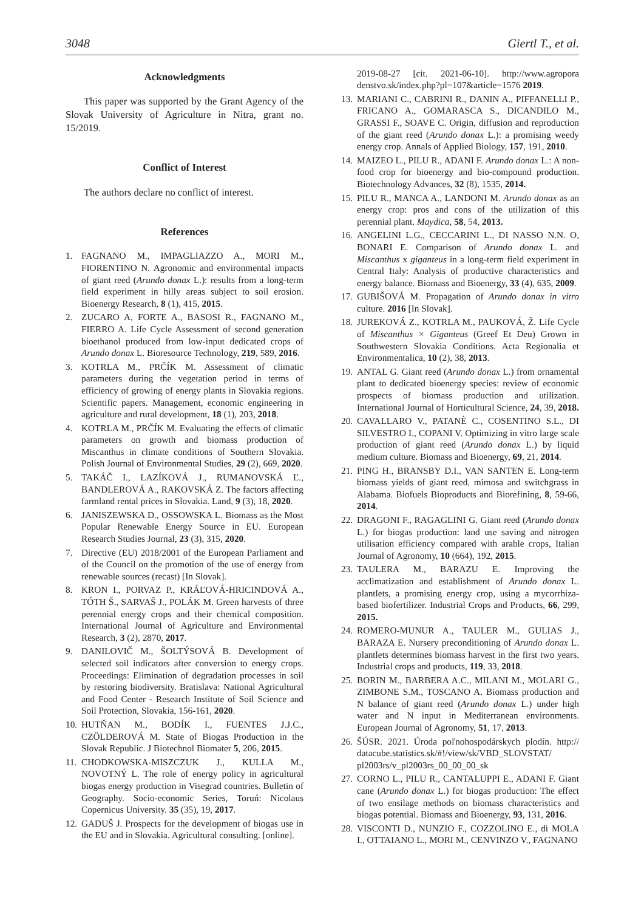3048 Giertl T., et al.
Acknowledgments
This paper was supported by the Grant Agency of the Slovak University of Agriculture in Nitra, grant no. 15/2019.
Conflict of Interest
The authors declare no conflict of interest.
References
1. FAGNANO M., IMPAGLIAZZO A., MORI M., FIORENTINO N. Agronomic and environmental impacts of giant reed (Arundo donax L.): results from a long-term field experiment in hilly areas subject to soil erosion. Bioenergy Research, 8 (1), 415, 2015.
2. ZUCARO A, FORTE A., BASOSI R., FAGNANO M., FIERRO A. Life Cycle Assessment of second generation bioethanol produced from low-input dedicated crops of Arundo donax L. Bioresource Technology, 219, 589, 2016.
3. KOTRLA M., PRČÍK M. Assessment of climatic parameters during the vegetation period in terms of efficiency of growing of energy plants in Slovakia regions. Scientific papers. Management, economic engineering in agriculture and rural development, 18 (1), 203, 2018.
4. KOTRLA M., PRČÍK M. Evaluating the effects of climatic parameters on growth and biomass production of Miscanthus in climate conditions of Southern Slovakia. Polish Journal of Environmental Studies, 29 (2), 669, 2020.
5. TAKÁČ I., LAZÍKOVÁ J., RUMANOVSKÁ Ľ., BANDLEROVÁ A., RAKOVSKÁ Z. The factors affecting farmland rental prices in Slovakia. Land, 9 (3), 18, 2020.
6. JANISZEWSKA D., OSSOWSKA L. Biomass as the Most Popular Renewable Energy Source in EU. European Research Studies Journal, 23 (3), 315, 2020.
7. Directive (EU) 2018/2001 of the European Parliament and of the Council on the promotion of the use of energy from renewable sources (recast) [In Slovak].
8. KRON I., PORVAZ P., KRÁĽOVÁ-HRICINDOVÁ A., TÓTH Š., SARVAŠ J., POLÁK M. Green harvests of three perennial energy crops and their chemical composition. International Journal of Agriculture and Environmental Research, 3 (2), 2870, 2017.
9. DANILOVIČ M., ŠOLTÝSOVÁ B. Development of selected soil indicators after conversion to energy crops. Proceedings: Elimination of degradation processes in soil by restoring biodiversity. Bratislava: National Agricultural and Food Center - Research Institute of Soil Science and Soil Protection, Slovakia, 156-161, 2020.
10. HUTŇAN M., BODÍK I., FUENTES J.J.C., CZÖLDEROVÁ M. State of Biogas Production in the Slovak Republic. J Biotechnol Biomater 5, 206, 2015.
11. CHODKOWSKA-MISZCZUK J., KULLA M., NOVOTNÝ L. The role of energy policy in agricultural biogas energy production in Visegrad countries. Bulletin of Geography. Socio-economic Series, Toruń: Nicolaus Copernicus University. 35 (35), 19, 2017.
12. GADUŠ J. Prospects for the development of biogas use in the EU and in Slovakia. Agricultural consulting. [online].
2019-08-27 [cit. 2021-06-10]. http://www.agropora denstvo.sk/index.php?pl=107&article=1576 2019.
13. MARIANI C., CABRINI R., DANIN A., PIFFANELLI P., FRICANO A., GOMARASCA S., DICANDILO M., GRASSI F., SOAVE C. Origin, diffusion and reproduction of the giant reed (Arundo donax L.): a promising weedy energy crop. Annals of Applied Biology, 157, 191, 2010.
14. MAIZEO L., PILU R., ADANI F. Arundo donax L.: A non-food crop for bioenergy and bio-compound production. Biotechnology Advances, 32 (8), 1535, 2014.
15. PILU R., MANCA A., LANDONI M. Arundo donax as an energy crop: pros and cons of the utilization of this perennial plant. Maydica, 58, 54, 2013.
16. ANGELINI L.G., CECCARINI L., DI NASSO N.N. O, BONARI E. Comparison of Arundo donax L. and Miscanthus x giganteus in a long-term field experiment in Central Italy: Analysis of productive characteristics and energy balance. Biomass and Bioenergy, 33 (4), 635, 2009.
17. GUBIŠOVÁ M. Propagation of Arundo donax in vitro culture. 2016 [In Slovak].
18. JUREKOVÁ Z., KOTRLA M., PAUKOVÁ, Ž. Life Cycle of Miscanthus × Giganteus (Greef Et Deu) Grown in Southwestern Slovakia Conditions. Acta Regionalia et Environmentalica, 10 (2), 38, 2013.
19. ANTAL G. Giant reed (Arundo donax L.) from ornamental plant to dedicated bioenergy species: review of economic prospects of biomass production and utilization. International Journal of Horticultural Science, 24, 39, 2018.
20. CAVALLARO V., PATANÈ C., COSENTINO S.L., DI SILVESTRO I., COPANI V. Optimizing in vitro large scale production of giant reed (Arundo donax L.) by liquid medium culture. Biomass and Bioenergy, 69, 21, 2014.
21. PING H., BRANSBY D.I., VAN SANTEN E. Long-term biomass yields of giant reed, mimosa and switchgrass in Alabama. Biofuels Bioproducts and Biorefining, 8, 59-66, 2014.
22. DRAGONI F., RAGAGLINI G. Giant reed (Arundo donax L.) for biogas production: land use saving and nitrogen utilisation efficiency compared with arable crops, Italian Journal of Agronomy, 10 (664), 192, 2015.
23. TAULERA M., BARAZU E. Improving the acclimatization and establishment of Arundo donax L. plantlets, a promising energy crop, using a mycorrhiza-based biofertilizer. Industrial Crops and Products, 66, 299, 2015.
24. ROMERO-MUNUR A., TAULER M., GULIAS J., BARAZA E. Nursery preconditioning of Arundo donax L. plantlets determines biomass harvest in the first two years. Industrial crops and products, 119, 33, 2018.
25. BORIN M., BARBERA A.C., MILANI M., MOLARI G., ZIMBONE S.M., TOSCANO A. Biomass production and N balance of giant reed (Arundo donax L.) under high water and N input in Mediterranean environments. European Journal of Agronomy, 51, 17, 2013.
26. ŠÚSR. 2021. Úroda poľnohospodárskych plodín. http:// datacube.statistics.sk/#!/view/sk/VBD_SLOVSTAT/ pl2003rs/v_pl2003rs_00_00_00_sk
27. CORNO L., PILU R., CANTALUPPI E., ADANI F. Giant cane (Arundo donax L.) for biogas production: The effect of two ensilage methods on biomass characteristics and biogas potential. Biomass and Bioenergy, 93, 131, 2016.
28. VISCONTI D., NUNZIO F., COZZOLINO E., di MOLA I., OTTAIANO L., MORI M., CENVINZO V., FAGNANO